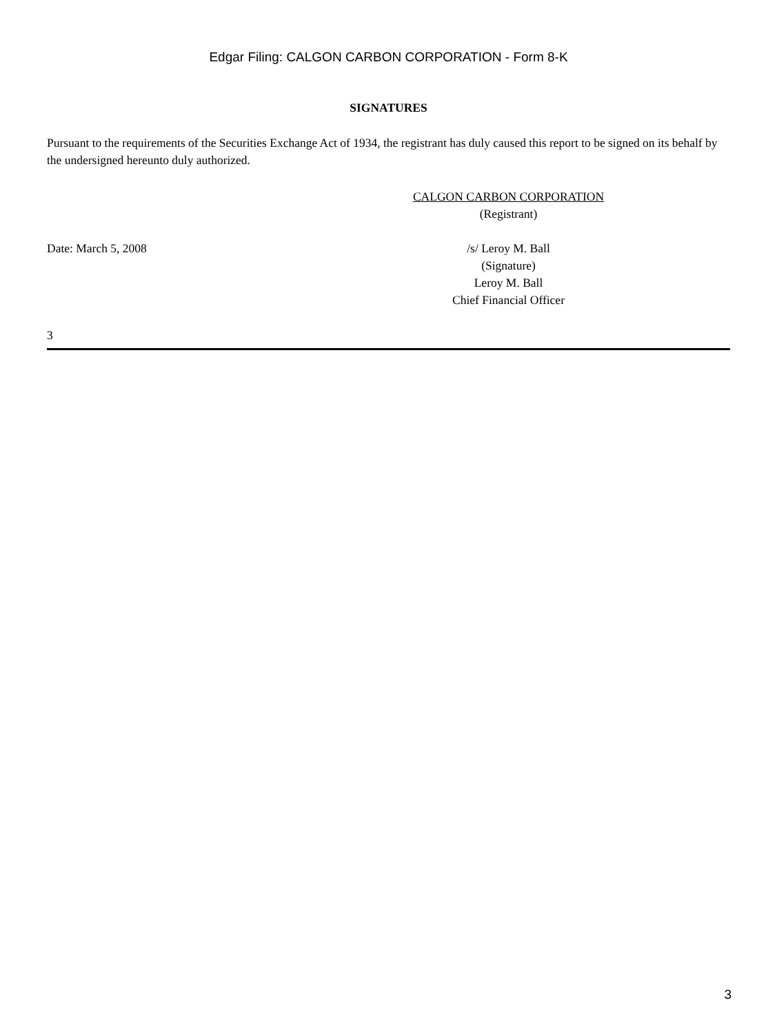Edgar Filing: CALGON CARBON CORPORATION - Form 8-K
SIGNATURES
Pursuant to the requirements of the Securities Exchange Act of 1934, the registrant has duly caused this report to be signed on its behalf by the undersigned hereunto duly authorized.
CALGON CARBON CORPORATION
(Registrant)
Date: March 5, 2008 /s/ Leroy M. Ball
(Signature)
Leroy M. Ball
Chief Financial Officer
3
3